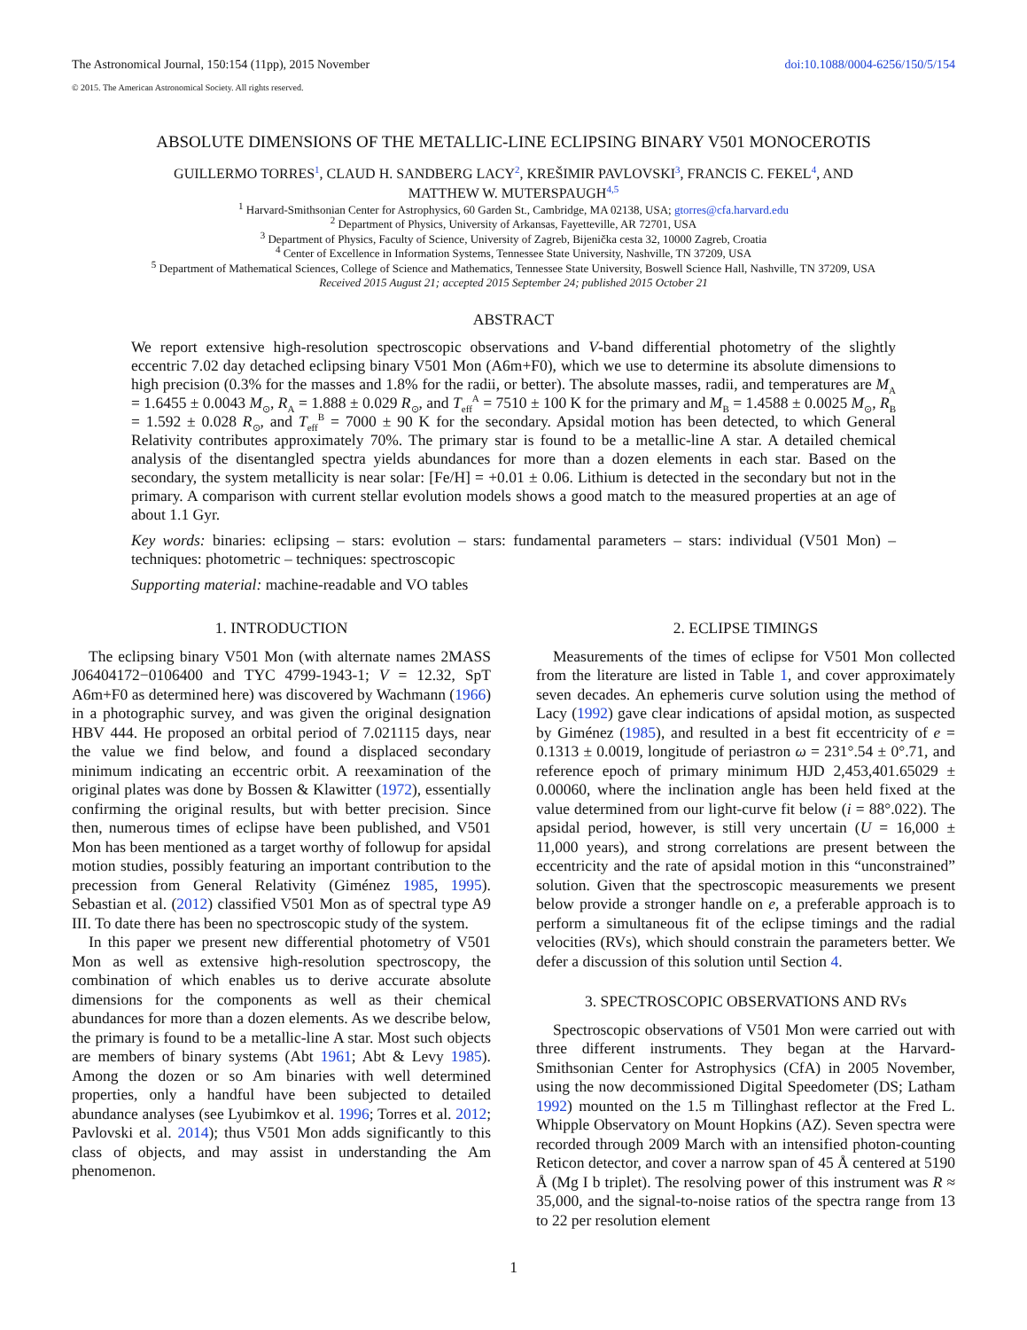The Astronomical Journal, 150:154 (11pp), 2015 November
doi:10.1088/0004-6256/150/5/154
© 2015. The American Astronomical Society. All rights reserved.
ABSOLUTE DIMENSIONS OF THE METALLIC-LINE ECLIPSING BINARY V501 MONOCEROTIS
GUILLERMO TORRES<sup>1</sup>, CLAUD H. SANDBERG LACY<sup>2</sup>, KREŠIMIR PAVLOVSKI<sup>3</sup>, FRANCIS C. FEKEL<sup>4</sup>, AND
MATTHEW W. MUTERSPAUGH<sup>4,5</sup>
<sup>1</sup> Harvard-Smithsonian Center for Astrophysics, 60 Garden St., Cambridge, MA 02138, USA; gtorres@cfa.harvard.edu
<sup>2</sup> Department of Physics, University of Arkansas, Fayetteville, AR 72701, USA
<sup>3</sup> Department of Physics, Faculty of Science, University of Zagreb, Bijenička cesta 32, 10000 Zagreb, Croatia
<sup>4</sup> Center of Excellence in Information Systems, Tennessee State University, Nashville, TN 37209, USA
<sup>5</sup> Department of Mathematical Sciences, College of Science and Mathematics, Tennessee State University, Boswell Science Hall, Nashville, TN 37209, USA
Received 2015 August 21; accepted 2015 September 24; published 2015 October 21
ABSTRACT
We report extensive high-resolution spectroscopic observations and V-band differential photometry of the slightly eccentric 7.02 day detached eclipsing binary V501 Mon (A6m+F0), which we use to determine its absolute dimensions to high precision (0.3% for the masses and 1.8% for the radii, or better). The absolute masses, radii, and temperatures are M<sub>A</sub> = 1.6455 ± 0.0043 M<sub>⊙</sub>, R<sub>A</sub> = 1.888 ± 0.029 R<sub>⊙</sub>, and T<sub>eff</sub><sup>A</sup> = 7510 ± 100 K for the primary and M<sub>B</sub> = 1.4588 ± 0.0025 M<sub>⊙</sub>, R<sub>B</sub> = 1.592 ± 0.028 R<sub>⊙</sub>, and T<sub>eff</sub><sup>B</sup> = 7000 ± 90 K for the secondary. Apsidal motion has been detected, to which General Relativity contributes approximately 70%. The primary star is found to be a metallic-line A star. A detailed chemical analysis of the disentangled spectra yields abundances for more than a dozen elements in each star. Based on the secondary, the system metallicity is near solar: [Fe/H] = +0.01 ± 0.06. Lithium is detected in the secondary but not in the primary. A comparison with current stellar evolution models shows a good match to the measured properties at an age of about 1.1 Gyr.
Key words: binaries: eclipsing – stars: evolution – stars: fundamental parameters – stars: individual (V501 Mon) – techniques: photometric – techniques: spectroscopic
Supporting material: machine-readable and VO tables
1. INTRODUCTION
The eclipsing binary V501 Mon (with alternate names 2MASS J06404172−0106400 and TYC 4799-1943-1; V = 12.32, SpT A6m+F0 as determined here) was discovered by Wachmann (1966) in a photographic survey, and was given the original designation HBV 444. He proposed an orbital period of 7.021115 days, near the value we find below, and found a displaced secondary minimum indicating an eccentric orbit. A reexamination of the original plates was done by Bossen & Klawitter (1972), essentially confirming the original results, but with better precision. Since then, numerous times of eclipse have been published, and V501 Mon has been mentioned as a target worthy of followup for apsidal motion studies, possibly featuring an important contribution to the precession from General Relativity (Giménez 1985, 1995). Sebastian et al. (2012) classified V501 Mon as of spectral type A9 III. To date there has been no spectroscopic study of the system.
In this paper we present new differential photometry of V501 Mon as well as extensive high-resolution spectroscopy, the combination of which enables us to derive accurate absolute dimensions for the components as well as their chemical abundances for more than a dozen elements. As we describe below, the primary is found to be a metallic-line A star. Most such objects are members of binary systems (Abt 1961; Abt & Levy 1985). Among the dozen or so Am binaries with well determined properties, only a handful have been subjected to detailed abundance analyses (see Lyubimkov et al. 1996; Torres et al. 2012; Pavlovski et al. 2014); thus V501 Mon adds significantly to this class of objects, and may assist in understanding the Am phenomenon.
2. ECLIPSE TIMINGS
Measurements of the times of eclipse for V501 Mon collected from the literature are listed in Table 1, and cover approximately seven decades. An ephemeris curve solution using the method of Lacy (1992) gave clear indications of apsidal motion, as suspected by Giménez (1985), and resulted in a best fit eccentricity of e = 0.1313 ± 0.0019, longitude of periastron ω = 231°.54 ± 0°.71, and reference epoch of primary minimum HJD 2,453,401.65029 ± 0.00060, where the inclination angle has been held fixed at the value determined from our light-curve fit below (i = 88°.022). The apsidal period, however, is still very uncertain (U = 16,000 ± 11,000 years), and strong correlations are present between the eccentricity and the rate of apsidal motion in this “unconstrained” solution. Given that the spectroscopic measurements we present below provide a stronger handle on e, a preferable approach is to perform a simultaneous fit of the eclipse timings and the radial velocities (RVs), which should constrain the parameters better. We defer a discussion of this solution until Section 4.
3. SPECTROSCOPIC OBSERVATIONS AND RVs
Spectroscopic observations of V501 Mon were carried out with three different instruments. They began at the Harvard-Smithsonian Center for Astrophysics (CfA) in 2005 November, using the now decommissioned Digital Speedometer (DS; Latham 1992) mounted on the 1.5 m Tillinghast reflector at the Fred L. Whipple Observatory on Mount Hopkins (AZ). Seven spectra were recorded through 2009 March with an intensified photon-counting Reticon detector, and cover a narrow span of 45 Å centered at 5190 Å (Mg I b triplet). The resolving power of this instrument was R ≈ 35,000, and the signal-to-noise ratios of the spectra range from 13 to 22 per resolution element
1